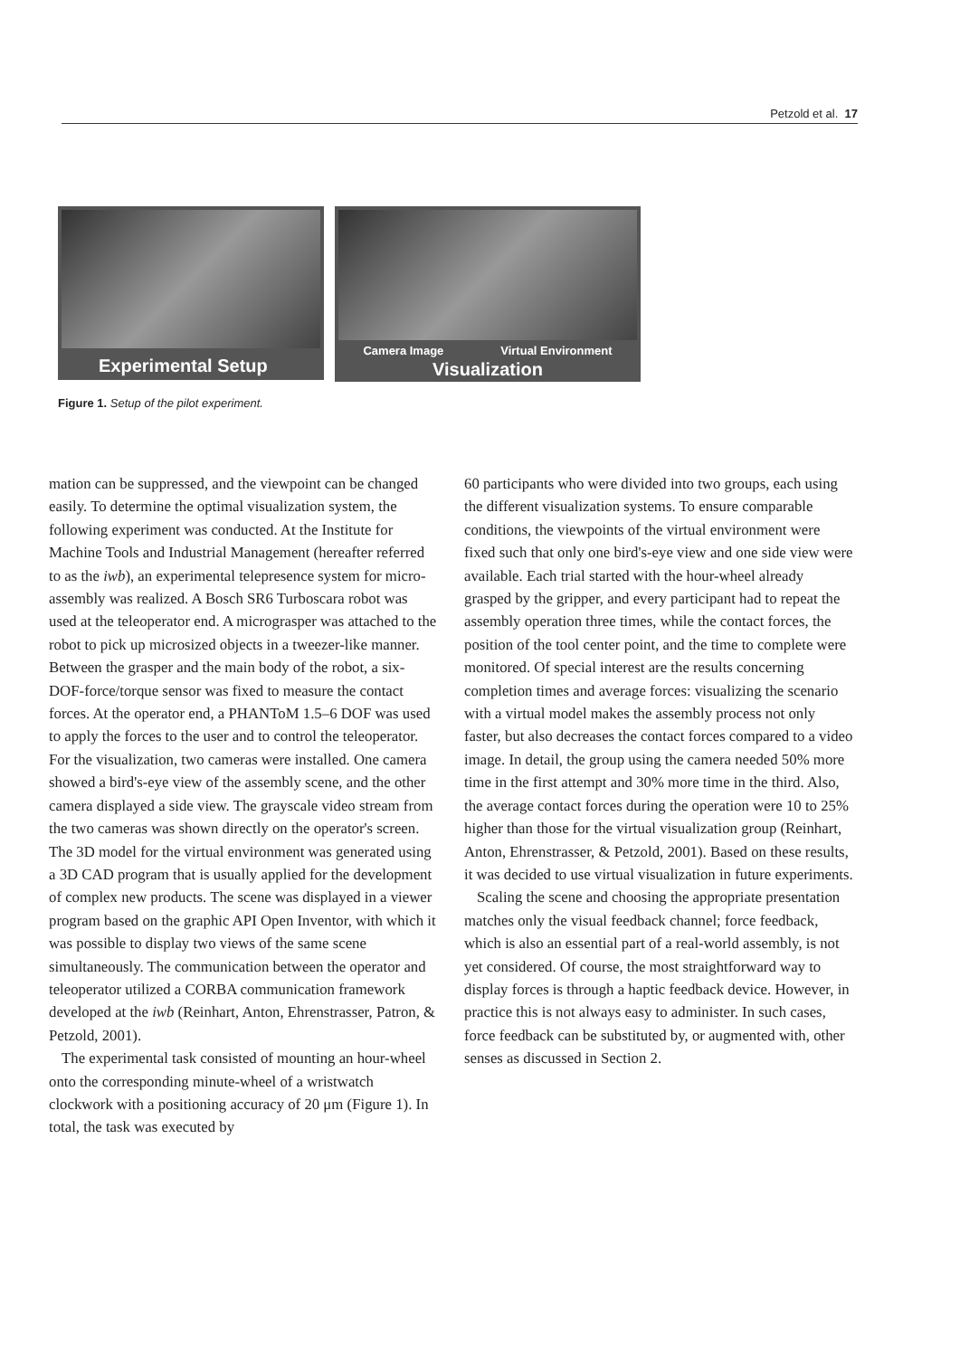Petzold et al. 17
Experimental Setup
Camera Image Virtual Environment
Visualization
Figure 1. Setup of the pilot experiment.
mation can be suppressed, and the viewpoint can be changed easily. To determine the optimal visualization system, the following experiment was conducted. At the Institute for Machine Tools and Industrial Management (hereafter referred to as the iwb), an experimental telepresence system for micro-assembly was realized. A Bosch SR6 Turboscara robot was used at the teleoperator end. A micrograsper was attached to the robot to pick up microsized objects in a tweezer-like manner. Between the grasper and the main body of the robot, a six-DOF-force/torque sensor was fixed to measure the contact forces. At the operator end, a PHANToM 1.5–6 DOF was used to apply the forces to the user and to control the teleoperator. For the visualization, two cameras were installed. One camera showed a bird's-eye view of the assembly scene, and the other camera displayed a side view. The grayscale video stream from the two cameras was shown directly on the operator's screen. The 3D model for the virtual environment was generated using a 3D CAD program that is usually applied for the development of complex new products. The scene was displayed in a viewer program based on the graphic API Open Inventor, with which it was possible to display two views of the same scene simultaneously. The communication between the operator and teleoperator utilized a CORBA communication framework developed at the iwb (Reinhart, Anton, Ehrenstrasser, Patron, & Petzold, 2001).
The experimental task consisted of mounting an hour-wheel onto the corresponding minute-wheel of a wristwatch clockwork with a positioning accuracy of 20 μm (Figure 1). In total, the task was executed by
60 participants who were divided into two groups, each using the different visualization systems. To ensure comparable conditions, the viewpoints of the virtual environment were fixed such that only one bird's-eye view and one side view were available. Each trial started with the hour-wheel already grasped by the gripper, and every participant had to repeat the assembly operation three times, while the contact forces, the position of the tool center point, and the time to complete were monitored. Of special interest are the results concerning completion times and average forces: visualizing the scenario with a virtual model makes the assembly process not only faster, but also decreases the contact forces compared to a video image. In detail, the group using the camera needed 50% more time in the first attempt and 30% more time in the third. Also, the average contact forces during the operation were 10 to 25% higher than those for the virtual visualization group (Reinhart, Anton, Ehrenstrasser, & Petzold, 2001). Based on these results, it was decided to use virtual visualization in future experiments.
Scaling the scene and choosing the appropriate presentation matches only the visual feedback channel; force feedback, which is also an essential part of a real-world assembly, is not yet considered. Of course, the most straightforward way to display forces is through a haptic feedback device. However, in practice this is not always easy to administer. In such cases, force feedback can be substituted by, or augmented with, other senses as discussed in Section 2.